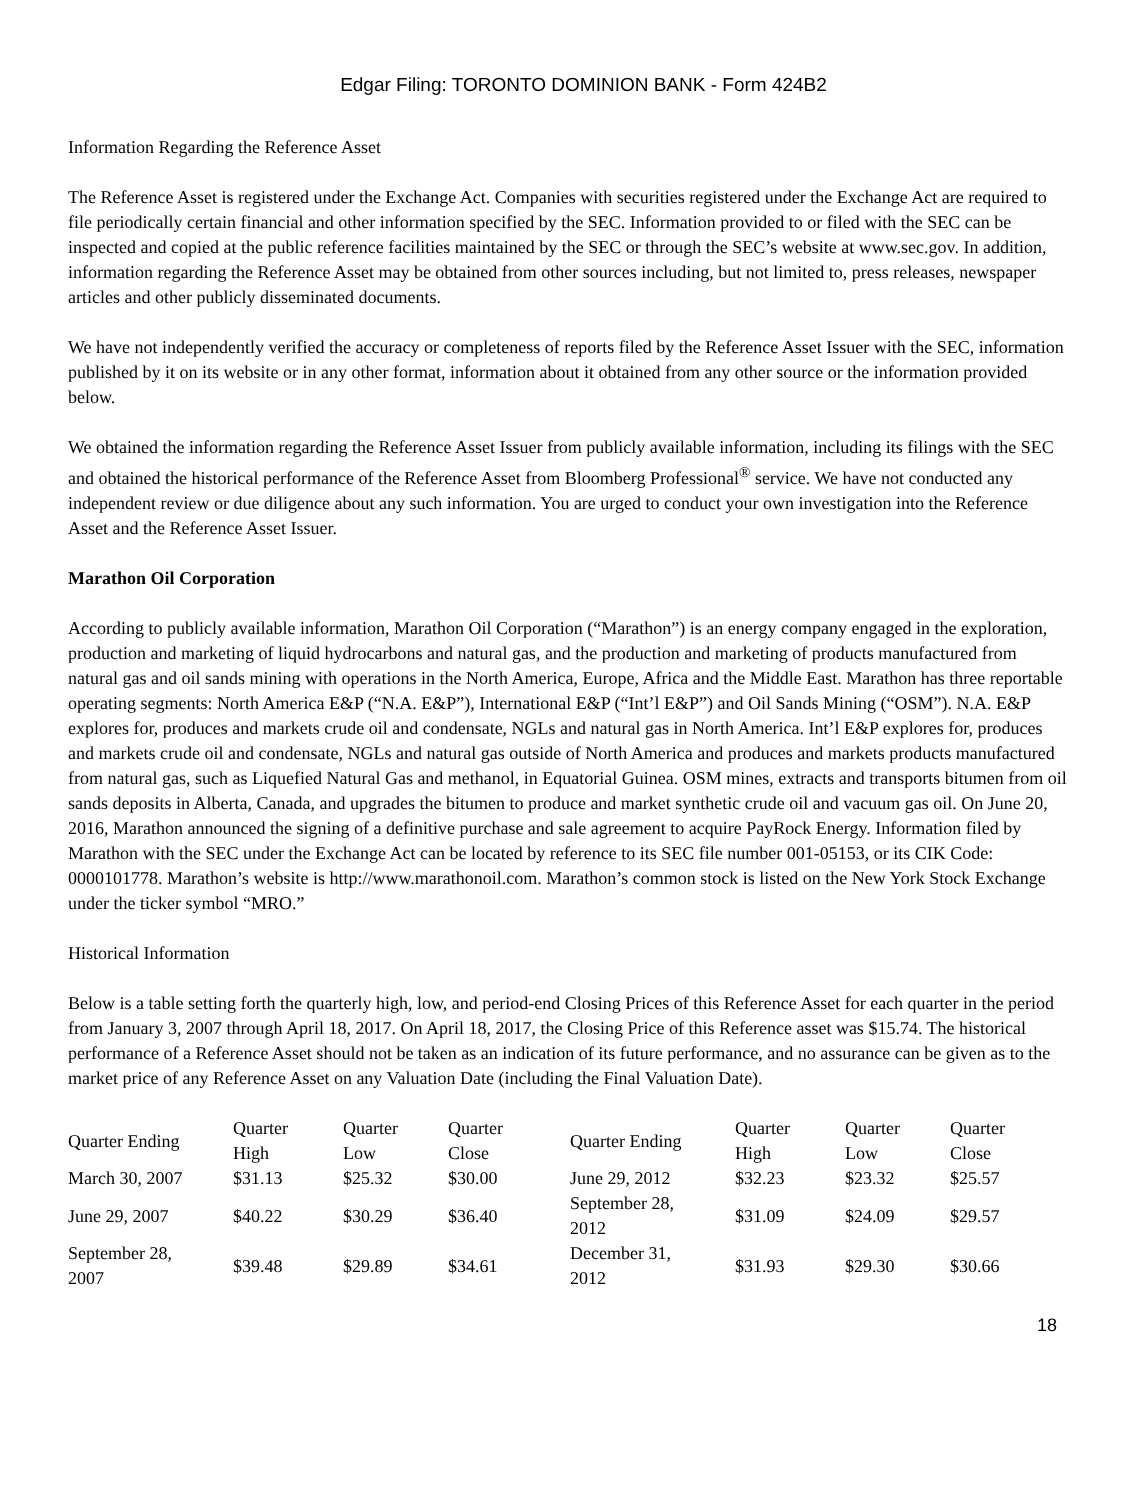Edgar Filing: TORONTO DOMINION BANK - Form 424B2
Information Regarding the Reference Asset
The Reference Asset is registered under the Exchange Act. Companies with securities registered under the Exchange Act are required to file periodically certain financial and other information specified by the SEC. Information provided to or filed with the SEC can be inspected and copied at the public reference facilities maintained by the SEC or through the SEC’s website at www.sec.gov. In addition, information regarding the Reference Asset may be obtained from other sources including, but not limited to, press releases, newspaper articles and other publicly disseminated documents.
We have not independently verified the accuracy or completeness of reports filed by the Reference Asset Issuer with the SEC, information published by it on its website or in any other format, information about it obtained from any other source or the information provided below.
We obtained the information regarding the Reference Asset Issuer from publicly available information, including its filings with the SEC and obtained the historical performance of the Reference Asset from Bloomberg Professional<sup>®</sup> service. We have not conducted any independent review or due diligence about any such information. You are urged to conduct your own investigation into the Reference Asset and the Reference Asset Issuer.
Marathon Oil Corporation
According to publicly available information, Marathon Oil Corporation (“Marathon”) is an energy company engaged in the exploration, production and marketing of liquid hydrocarbons and natural gas, and the production and marketing of products manufactured from natural gas and oil sands mining with operations in the North America, Europe, Africa and the Middle East. Marathon has three reportable operating segments: North America E&P (“N.A. E&P”), International E&P (“Int’l E&P”) and Oil Sands Mining (“OSM”). N.A. E&P explores for, produces and markets crude oil and condensate, NGLs and natural gas in North America. Int’l E&P explores for, produces and markets crude oil and condensate, NGLs and natural gas outside of North America and produces and markets products manufactured from natural gas, such as Liquefied Natural Gas and methanol, in Equatorial Guinea. OSM mines, extracts and transports bitumen from oil sands deposits in Alberta, Canada, and upgrades the bitumen to produce and market synthetic crude oil and vacuum gas oil. On June 20, 2016, Marathon announced the signing of a definitive purchase and sale agreement to acquire PayRock Energy. Information filed by Marathon with the SEC under the Exchange Act can be located by reference to its SEC file number 001-05153, or its CIK Code: 0000101778. Marathon’s website is http://www.marathonoil.com. Marathon’s common stock is listed on the New York Stock Exchange under the ticker symbol “MRO.”
Historical Information
Below is a table setting forth the quarterly high, low, and period-end Closing Prices of this Reference Asset for each quarter in the period from January 3, 2007 through April 18, 2017. On April 18, 2017, the Closing Price of this Reference asset was $15.74. The historical performance of a Reference Asset should not be taken as an indication of its future performance, and no assurance can be given as to the market price of any Reference Asset on any Valuation Date (including the Final Valuation Date).
| Quarter Ending | Quarter High | Quarter Low | Quarter Close | Quarter Ending | Quarter High | Quarter Low | Quarter Close |
| March 30, 2007 | $31.13 | $25.32 | $30.00 | June 29, 2012 | $32.23 | $23.32 | $25.57 |
| June 29, 2007 | $40.22 | $30.29 | $36.40 | September 28, 2012 | $31.09 | $24.09 | $29.57 |
| September 28, 2007 | $39.48 | $29.89 | $34.61 | December 31, 2012 | $31.93 | $29.30 | $30.66 |
18